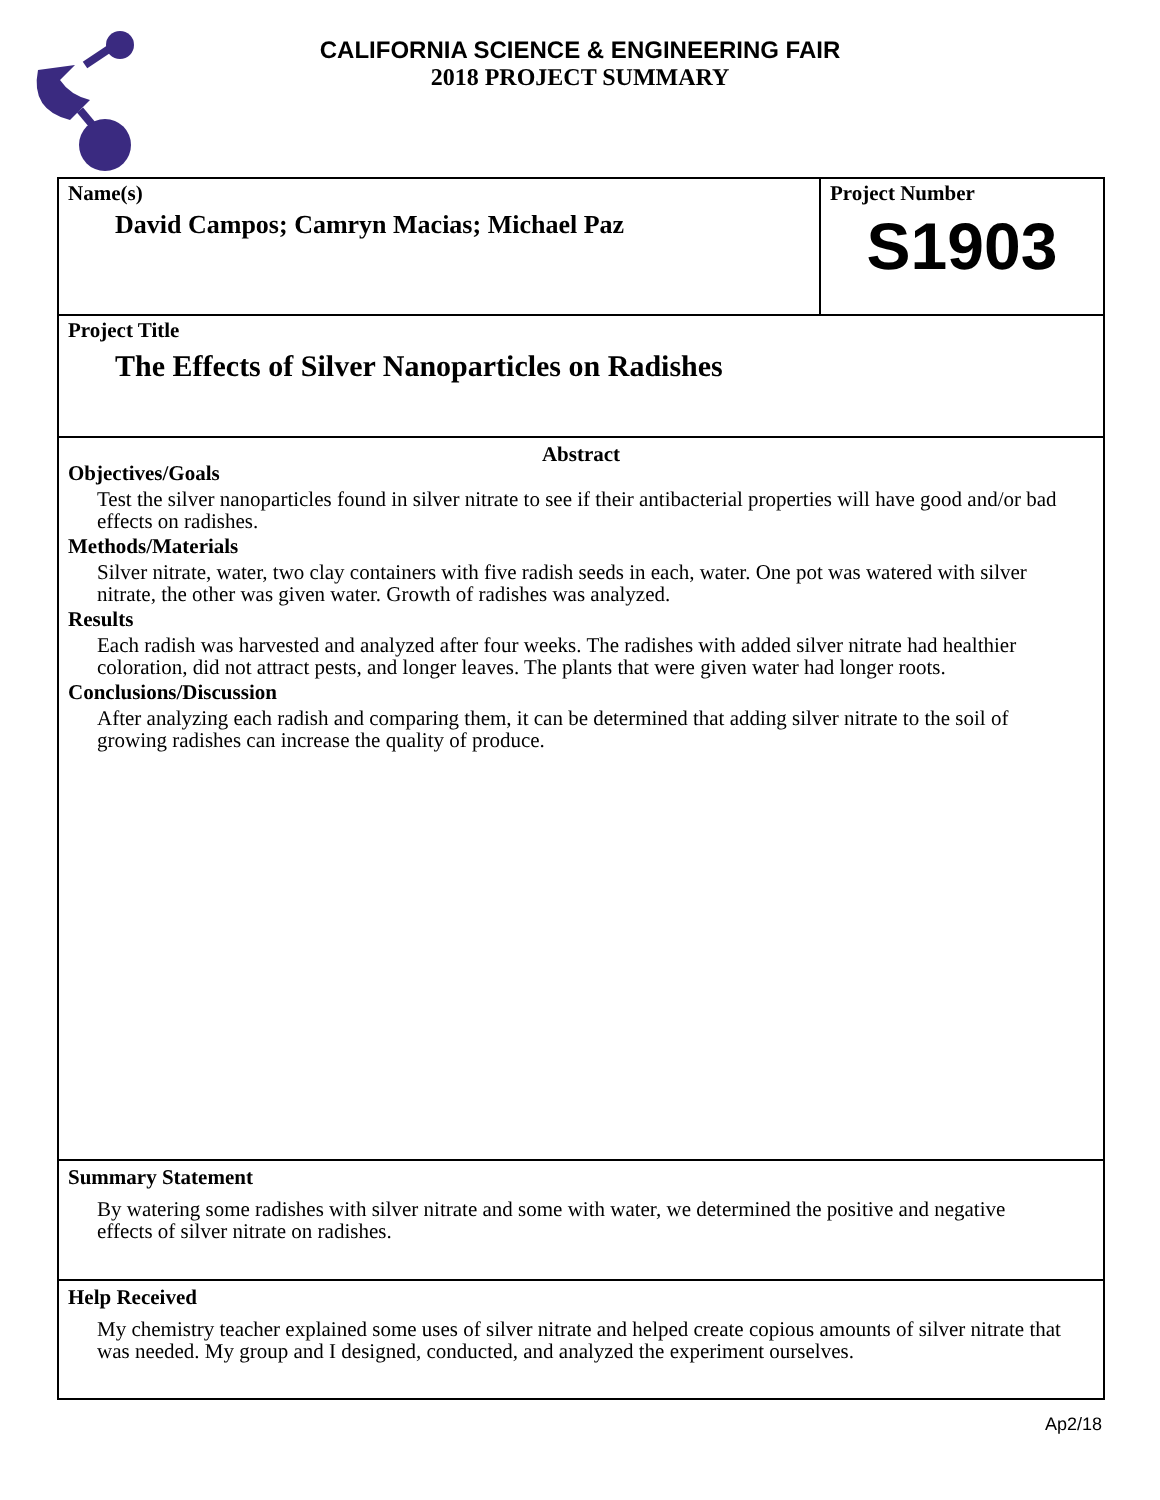CALIFORNIA SCIENCE & ENGINEERING FAIR
2018 PROJECT SUMMARY
Name(s)
David Campos; Camryn Macias; Michael Paz
Project Number
S1903
Project Title
The Effects of Silver Nanoparticles on Radishes
Abstract
Objectives/Goals
Test the silver nanoparticles found in silver nitrate to see if their antibacterial properties will have good and/or bad effects on radishes.
Methods/Materials
Silver nitrate, water, two clay containers with five radish seeds in each, water. One pot was watered with silver nitrate, the other was given water. Growth of radishes was analyzed.
Results
Each radish was harvested and analyzed after four weeks. The radishes with added silver nitrate had healthier coloration, did not attract pests, and longer leaves. The plants that were given water had longer roots.
Conclusions/Discussion
After analyzing each radish and comparing them, it can be determined that adding silver nitrate to the soil of growing radishes can increase the quality of produce.
Summary Statement
By watering some radishes with silver nitrate and some with water, we determined the positive and negative effects of silver nitrate on radishes.
Help Received
My chemistry teacher explained some uses of silver nitrate and helped create copious amounts of silver nitrate that was needed. My group and I designed, conducted, and analyzed the experiment ourselves.
Ap2/18